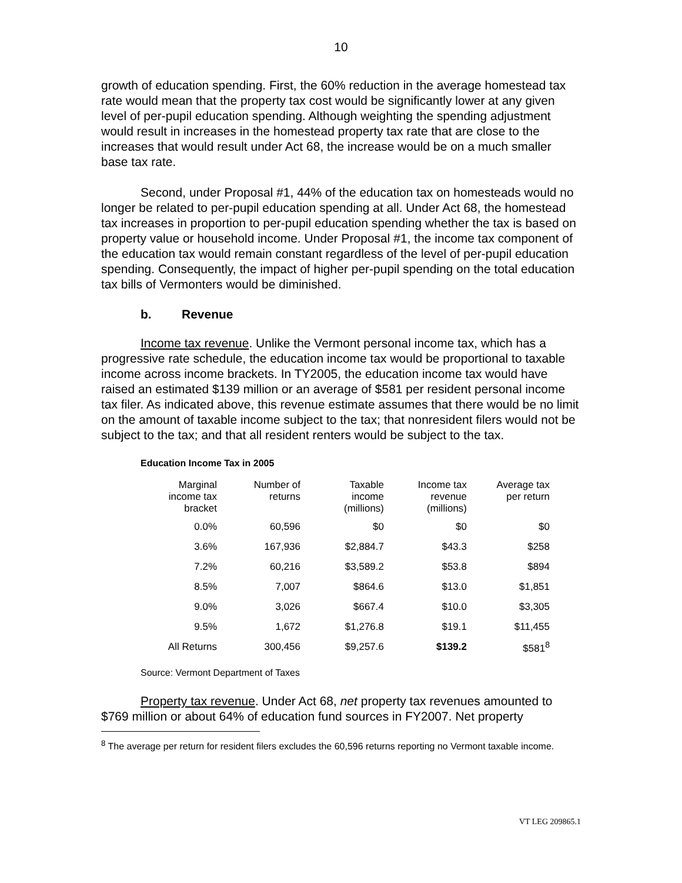10
growth of education spending. First, the 60% reduction in the average homestead tax rate would mean that the property tax cost would be significantly lower at any given level of per-pupil education spending. Although weighting the spending adjustment would result in increases in the homestead property tax rate that are close to the increases that would result under Act 68, the increase would be on a much smaller base tax rate.
Second, under Proposal #1, 44% of the education tax on homesteads would no longer be related to per-pupil education spending at all. Under Act 68, the homestead tax increases in proportion to per-pupil education spending whether the tax is based on property value or household income. Under Proposal #1, the income tax component of the education tax would remain constant regardless of the level of per-pupil education spending. Consequently, the impact of higher per-pupil spending on the total education tax bills of Vermonters would be diminished.
b. Revenue
Income tax revenue. Unlike the Vermont personal income tax, which has a progressive rate schedule, the education income tax would be proportional to taxable income across income brackets. In TY2005, the education income tax would have raised an estimated $139 million or an average of $581 per resident personal income tax filer. As indicated above, this revenue estimate assumes that there would be no limit on the amount of taxable income subject to the tax; that nonresident filers would not be subject to the tax; and that all resident renters would be subject to the tax.
Education Income Tax in 2005
| Marginal income tax bracket | Number of returns | Taxable income (millions) | Income tax revenue (millions) | Average tax per return |
| --- | --- | --- | --- | --- |
| 0.0% | 60,596 | $0 | $0 | $0 |
| 3.6% | 167,936 | $2,884.7 | $43.3 | $258 |
| 7.2% | 60,216 | $3,589.2 | $53.8 | $894 |
| 8.5% | 7,007 | $864.6 | $13.0 | $1,851 |
| 9.0% | 3,026 | $667.4 | $10.0 | $3,305 |
| 9.5% | 1,672 | $1,276.8 | $19.1 | $11,455 |
| All Returns | 300,456 | $9,257.6 | $139.2 | $581<sup>8</sup> |
Source: Vermont Department of Taxes
Property tax revenue. Under Act 68, net property tax revenues amounted to $769 million or about 64% of education fund sources in FY2007. Net property
<sup>8</sup> The average per return for resident filers excludes the 60,596 returns reporting no Vermont taxable income.
VT LEG 209865.1